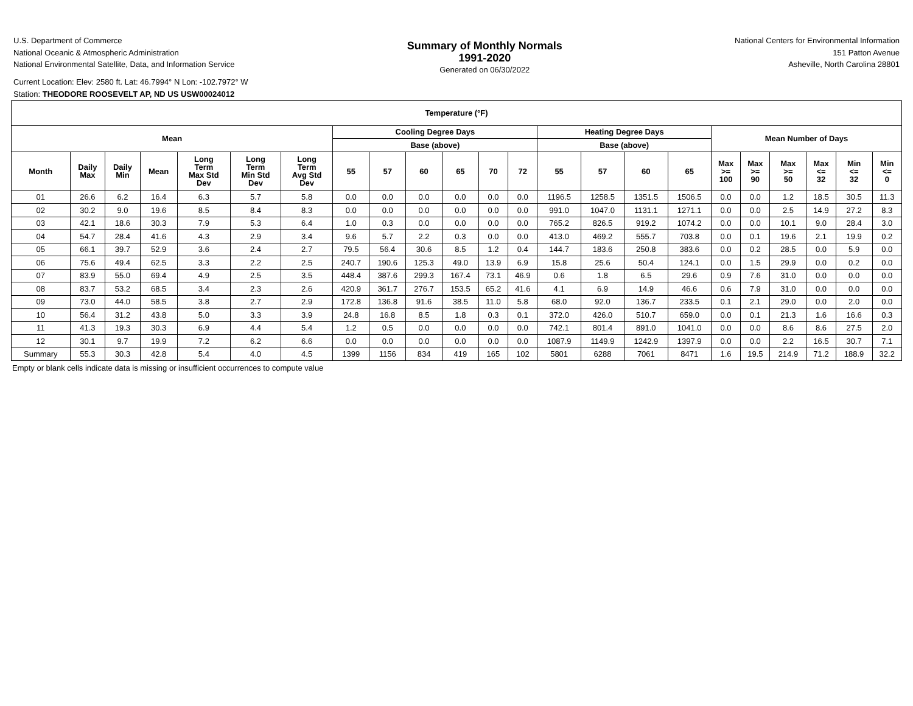U.S. Department of Commerce
National Oceanic & Atmospheric Administration
National Environmental Satellite, Data, and Information Service
Summary of Monthly Normals
1991-2020
Generated on 06/30/2022
National Centers for Environmental Information
151 Patton Avenue
Asheville, North Carolina 28801
Current Location: Elev: 2580 ft. Lat: 46.7994° N Lon: -102.7972° W
Station: THEODORE ROOSEVELT AP, ND US USW00024012
| Temperature (°F) | | | | | | | | | | | | | | | | | | | | | | |
| --- | --- | --- | --- | --- | --- | --- | --- | --- | --- | --- | --- | --- | --- | --- | --- | --- | --- | --- | --- | --- | --- | --- |
| Mean | | | | | | | Cooling Degree Days | | | | | | Heating Degree Days | | | | Mean Number of Days | | | | | |
| | | | | | | | Base (above) | | | | | | Base (above) | | | | | | | | | |
| Month | Daily Max | Daily Min | Mean | Long Term Max Std Dev | Long Term Min Std Dev | Long Term Avg Std Dev | 55 | 57 | 60 | 65 | 70 | 72 | 55 | 57 | 60 | 65 | Max >= 100 | Max >= 90 | Max >= 50 | Max <= 32 | Min <= 32 | Min <= 0 |
| 01 | 26.6 | 6.2 | 16.4 | 6.3 | 5.7 | 5.8 | 0.0 | 0.0 | 0.0 | 0.0 | 0.0 | 0.0 | 1196.5 | 1258.5 | 1351.5 | 1506.5 | 0.0 | 0.0 | 1.2 | 18.5 | 30.5 | 11.3 |
| 02 | 30.2 | 9.0 | 19.6 | 8.5 | 8.4 | 8.3 | 0.0 | 0.0 | 0.0 | 0.0 | 0.0 | 0.0 | 991.0 | 1047.0 | 1131.1 | 1271.1 | 0.0 | 0.0 | 2.5 | 14.9 | 27.2 | 8.3 |
| 03 | 42.1 | 18.6 | 30.3 | 7.9 | 5.3 | 6.4 | 1.0 | 0.3 | 0.0 | 0.0 | 0.0 | 0.0 | 765.2 | 826.5 | 919.2 | 1074.2 | 0.0 | 0.0 | 10.1 | 9.0 | 28.4 | 3.0 |
| 04 | 54.7 | 28.4 | 41.6 | 4.3 | 2.9 | 3.4 | 9.6 | 5.7 | 2.2 | 0.3 | 0.0 | 0.0 | 413.0 | 469.2 | 555.7 | 703.8 | 0.0 | 0.1 | 19.6 | 2.1 | 19.9 | 0.2 |
| 05 | 66.1 | 39.7 | 52.9 | 3.6 | 2.4 | 2.7 | 79.5 | 56.4 | 30.6 | 8.5 | 1.2 | 0.4 | 144.7 | 183.6 | 250.8 | 383.6 | 0.0 | 0.2 | 28.5 | 0.0 | 5.9 | 0.0 |
| 06 | 75.6 | 49.4 | 62.5 | 3.3 | 2.2 | 2.5 | 240.7 | 190.6 | 125.3 | 49.0 | 13.9 | 6.9 | 15.8 | 25.6 | 50.4 | 124.1 | 0.0 | 1.5 | 29.9 | 0.0 | 0.2 | 0.0 |
| 07 | 83.9 | 55.0 | 69.4 | 4.9 | 2.5 | 3.5 | 448.4 | 387.6 | 299.3 | 167.4 | 73.1 | 46.9 | 0.6 | 1.8 | 6.5 | 29.6 | 0.9 | 7.6 | 31.0 | 0.0 | 0.0 | 0.0 |
| 08 | 83.7 | 53.2 | 68.5 | 3.4 | 2.3 | 2.6 | 420.9 | 361.7 | 276.7 | 153.5 | 65.2 | 41.6 | 4.1 | 6.9 | 14.9 | 46.6 | 0.6 | 7.9 | 31.0 | 0.0 | 0.0 | 0.0 |
| 09 | 73.0 | 44.0 | 58.5 | 3.8 | 2.7 | 2.9 | 172.8 | 136.8 | 91.6 | 38.5 | 11.0 | 5.8 | 68.0 | 92.0 | 136.7 | 233.5 | 0.1 | 2.1 | 29.0 | 0.0 | 2.0 | 0.0 |
| 10 | 56.4 | 31.2 | 43.8 | 5.0 | 3.3 | 3.9 | 24.8 | 16.8 | 8.5 | 1.8 | 0.3 | 0.1 | 372.0 | 426.0 | 510.7 | 659.0 | 0.0 | 0.1 | 21.3 | 1.6 | 16.6 | 0.3 |
| 11 | 41.3 | 19.3 | 30.3 | 6.9 | 4.4 | 5.4 | 1.2 | 0.5 | 0.0 | 0.0 | 0.0 | 0.0 | 742.1 | 801.4 | 891.0 | 1041.0 | 0.0 | 0.0 | 8.6 | 8.6 | 27.5 | 2.0 |
| 12 | 30.1 | 9.7 | 19.9 | 7.2 | 6.2 | 6.6 | 0.0 | 0.0 | 0.0 | 0.0 | 0.0 | 0.0 | 1087.9 | 1149.9 | 1242.9 | 1397.9 | 0.0 | 0.0 | 2.2 | 16.5 | 30.7 | 7.1 |
| Summary | 55.3 | 30.3 | 42.8 | 5.4 | 4.0 | 4.5 | 1399 | 1156 | 834 | 419 | 165 | 102 | 5801 | 6288 | 7061 | 8471 | 1.6 | 19.5 | 214.9 | 71.2 | 188.9 | 32.2 |
Empty or blank cells indicate data is missing or insufficient occurrences to compute value